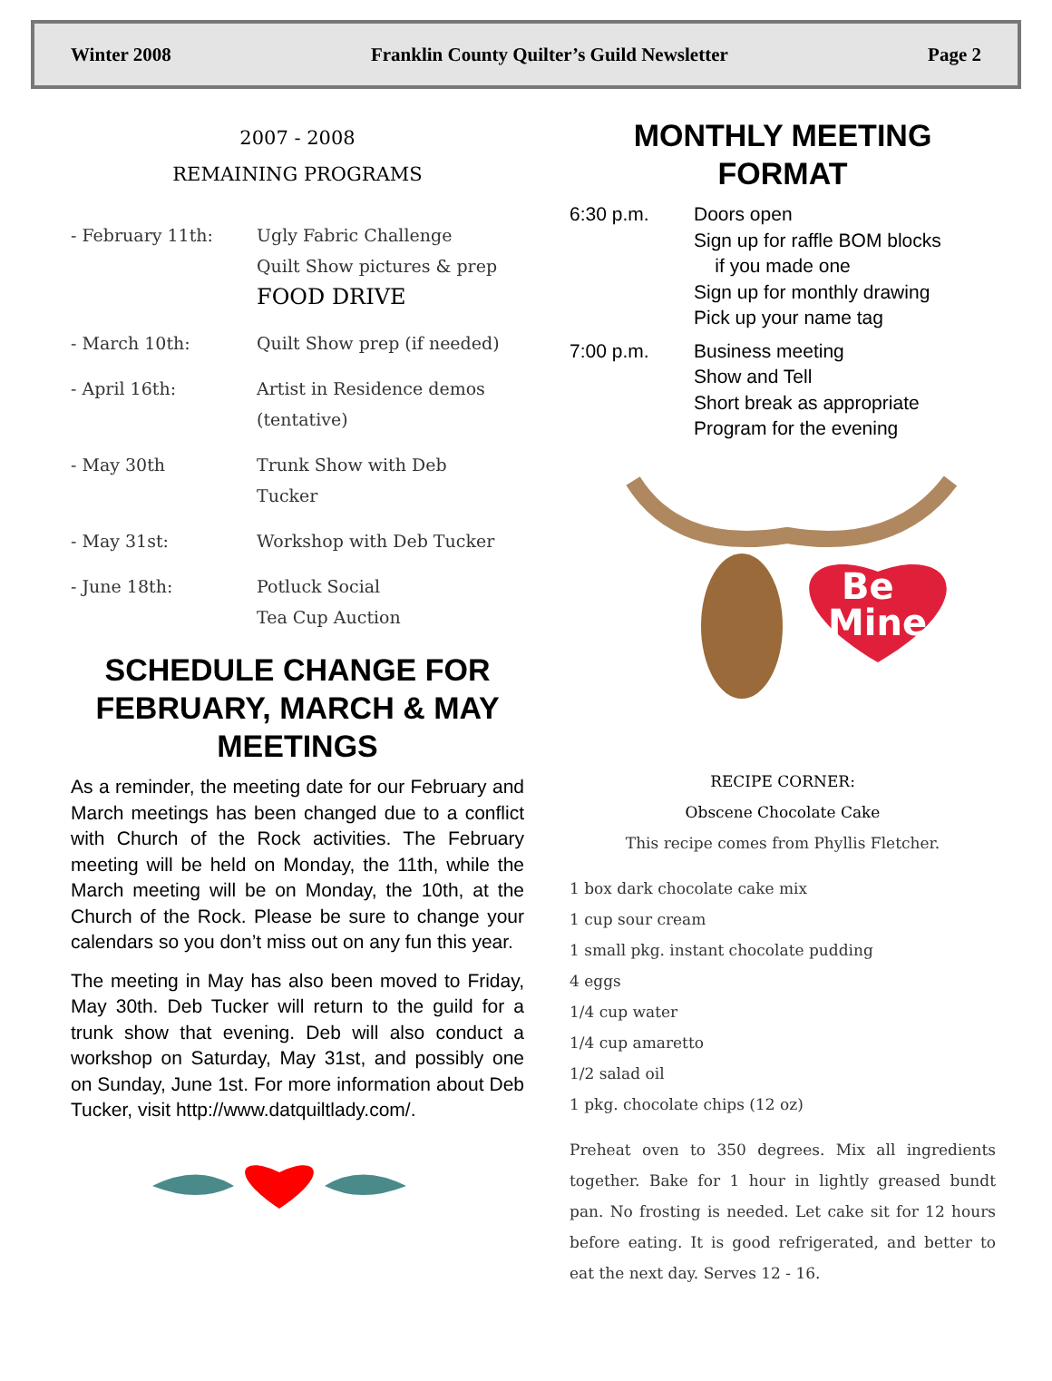Winter 2008 Franklin County Quilter’s Guild Newsletter Page 2
2007 - 2008
REMAINING PROGRAMS
- February 11th: Ugly Fabric Challenge
Quilt Show pictures & prep
FOOD DRIVE
- March 10th: Quilt Show prep (if needed)
- April 16th: Artist in Residence demos
(tentative)
- May 30th Trunk Show with Deb
Tucker
- May 31st: Workshop with Deb Tucker
- June 18th: Potluck Social
Tea Cup Auction
SCHEDULE CHANGE FOR FEBRUARY, MARCH & MAY MEETINGS
As a reminder, the meeting date for our February and March meetings has been changed due to a conflict with Church of the Rock activities. The February meeting will be held on Monday, the 11th, while the March meeting will be on Monday, the 10th, at the Church of the Rock. Please be sure to change your calendars so you don’t miss out on any fun this year.
The meeting in May has also been moved to Friday, May 30th. Deb Tucker will return to the guild for a trunk show that evening. Deb will also conduct a workshop on Saturday, May 31st, and possibly one on Sunday, June 1st. For more information about Deb Tucker, visit http://www.datquiltlady.com/.
MONTHLY MEETING FORMAT
6:30 p.m. Doors open
Sign up for raffle BOM blocks
if you made one
Sign up for monthly drawing
Pick up your name tag
7:00 p.m. Business meeting
Show and Tell
Short break as appropriate
Program for the evening
Be
Mine
RECIPE CORNER:
Obscene Chocolate Cake
This recipe comes from Phyllis Fletcher.
1 box dark chocolate cake mix
1 cup sour cream
1 small pkg. instant chocolate pudding
4 eggs
1/4 cup water
1/4 cup amaretto
1/2 salad oil
1 pkg. chocolate chips (12 oz)
Preheat oven to 350 degrees. Mix all ingredients together. Bake for 1 hour in lightly greased bundt pan. No frosting is needed. Let cake sit for 12 hours before eating. It is good refrigerated, and better to eat the next day. Serves 12 - 16.